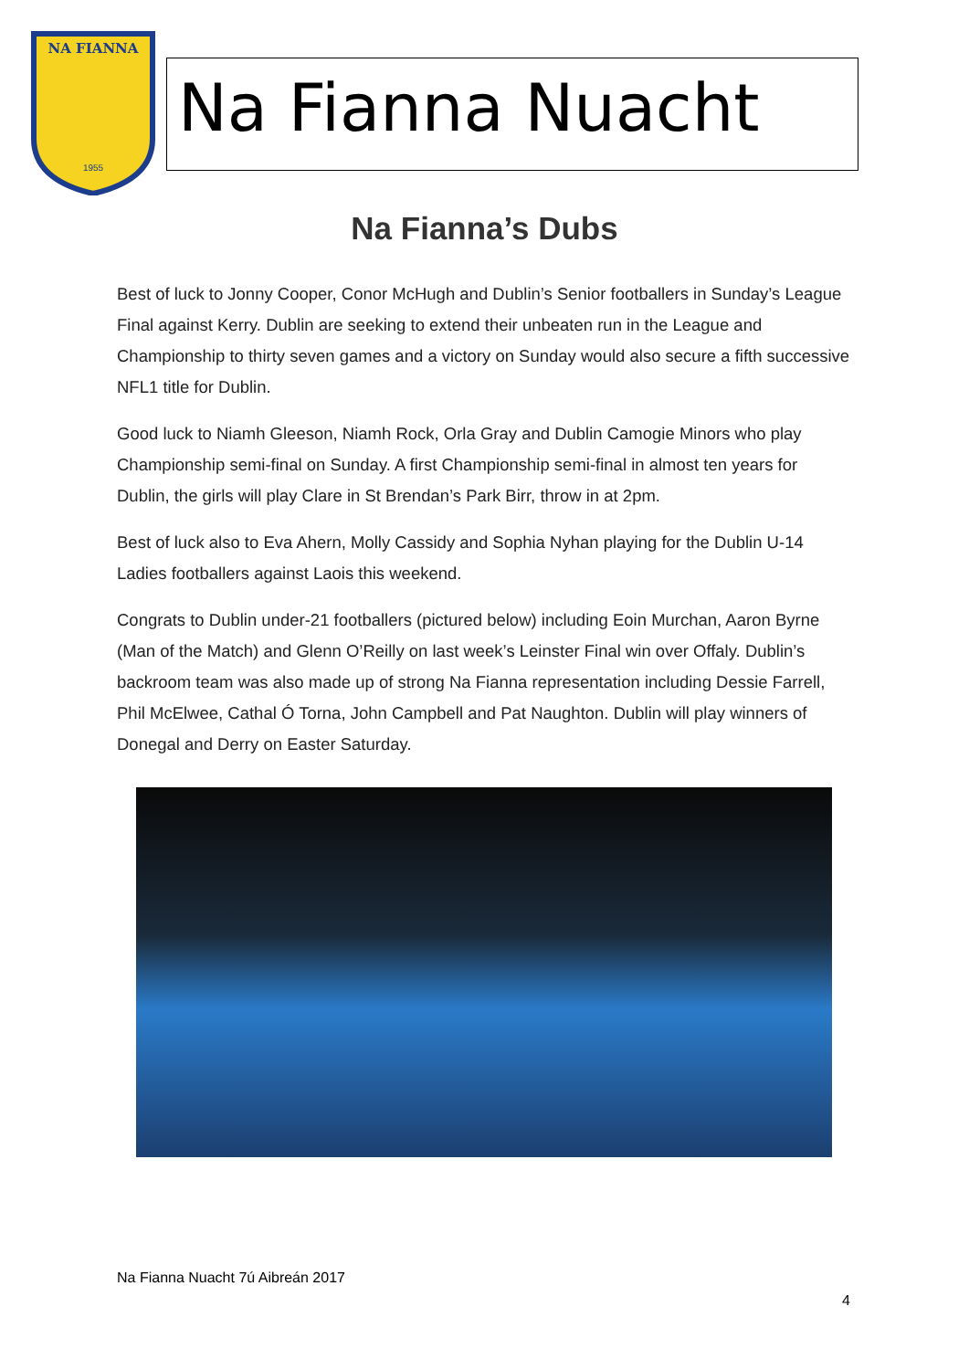NA FIANNA
1955
Na Fianna Nuacht
Na Fianna’s Dubs
Best of luck to Jonny Cooper, Conor McHugh and Dublin’s Senior footballers in Sunday’s League Final against Kerry. Dublin are seeking to extend their unbeaten run in the League and Championship to thirty seven games and a victory on Sunday would also secure a fifth successive NFL1 title for Dublin.
Good luck to Niamh Gleeson, Niamh Rock, Orla Gray and Dublin Camogie Minors who play Championship semi-final on Sunday. A first Championship semi-final in almost ten years for Dublin, the girls will play Clare in St Brendan’s Park Birr, throw in at 2pm.
Best of luck also to Eva Ahern, Molly Cassidy and Sophia Nyhan playing for the Dublin U-14 Ladies footballers against Laois this weekend.
Congrats to Dublin under-21 footballers (pictured below) including Eoin Murchan, Aaron Byrne (Man of the Match) and Glenn O’Reilly on last week’s Leinster Final win over Offaly. Dublin’s backroom team was also made up of strong Na Fianna representation including Dessie Farrell, Phil McElwee, Cathal Ó Torna, John Campbell and Pat Naughton. Dublin will play winners of Donegal and Derry on Easter Saturday.
Na Fianna Nuacht 7ú Aibreán 2017
4